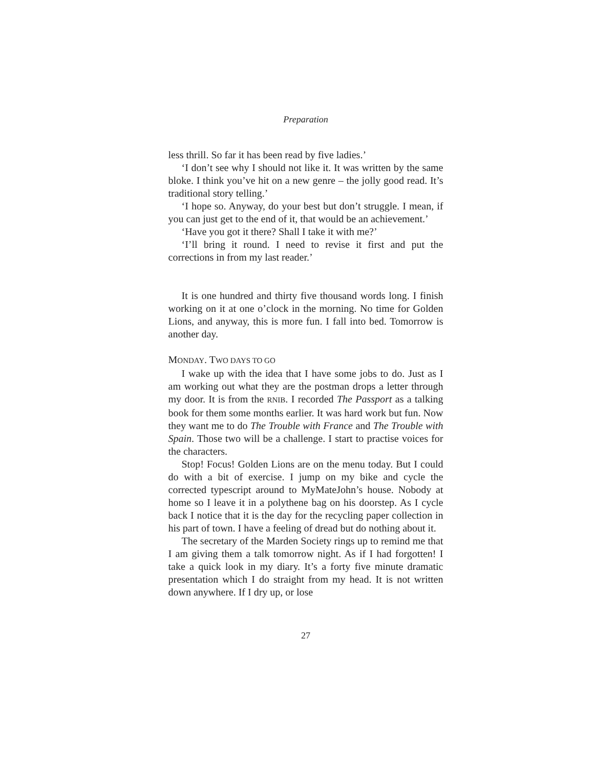Preparation
less thrill. So far it has been read by five ladies.’
‘I don’t see why I should not like it. It was written by the same bloke. I think you’ve hit on a new genre – the jolly good read. It’s traditional story telling.’
‘I hope so. Anyway, do your best but don’t struggle. I mean, if you can just get to the end of it, that would be an achievement.’
‘Have you got it there? Shall I take it with me?’
‘I’ll bring it round. I need to revise it first and put the corrections in from my last reader.’
It is one hundred and thirty five thousand words long. I finish working on it at one o’clock in the morning. No time for Golden Lions, and anyway, this is more fun. I fall into bed. Tomorrow is another day.
MONDAY. TWO DAYS TO GO
I wake up with the idea that I have some jobs to do. Just as I am working out what they are the postman drops a letter through my door. It is from the RNIB. I recorded The Passport as a talking book for them some months earlier. It was hard work but fun. Now they want me to do The Trouble with France and The Trouble with Spain. Those two will be a challenge. I start to practise voices for the characters.
Stop! Focus! Golden Lions are on the menu today. But I could do with a bit of exercise. I jump on my bike and cycle the corrected typescript around to MyMateJohn’s house. Nobody at home so I leave it in a polythene bag on his doorstep. As I cycle back I notice that it is the day for the recycling paper collection in his part of town. I have a feeling of dread but do nothing about it.
The secretary of the Marden Society rings up to remind me that I am giving them a talk tomorrow night. As if I had forgotten! I take a quick look in my diary. It’s a forty five minute dramatic presentation which I do straight from my head. It is not written down anywhere. If I dry up, or lose
27